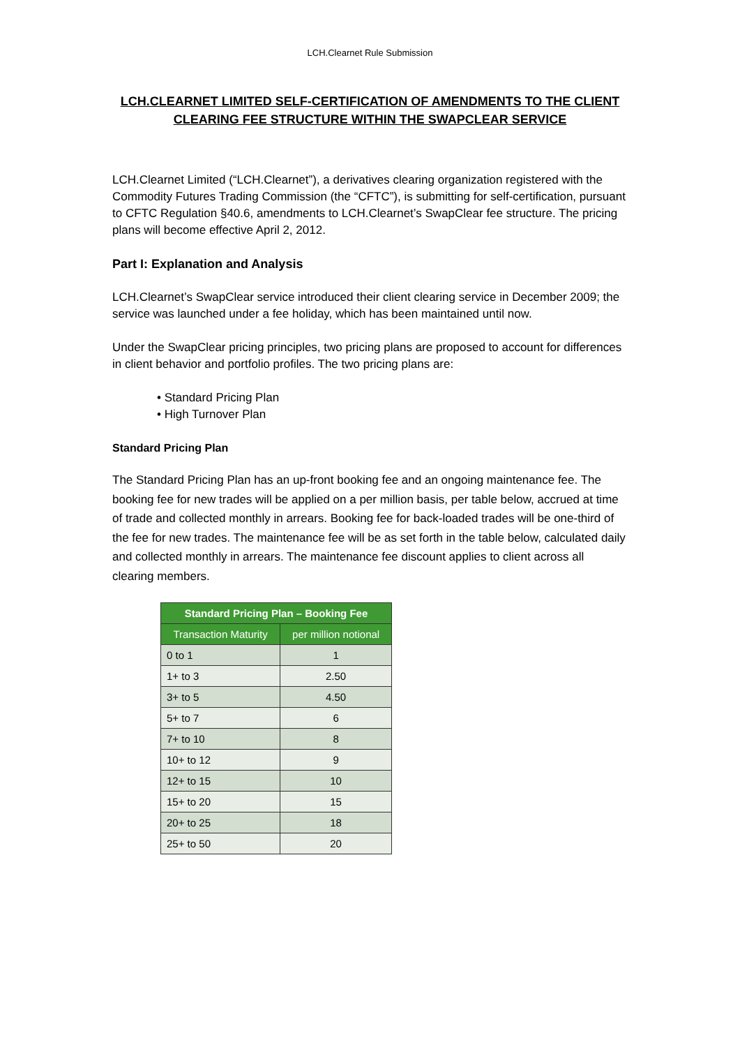LCH.Clearnet Rule Submission
LCH.CLEARNET LIMITED SELF-CERTIFICATION OF AMENDMENTS TO THE CLIENT CLEARING FEE STRUCTURE WITHIN THE SWAPCLEAR SERVICE
LCH.Clearnet Limited (“LCH.Clearnet”), a derivatives clearing organization registered with the Commodity Futures Trading Commission (the “CFTC”), is submitting for self-certification, pursuant to CFTC Regulation §40.6, amendments to LCH.Clearnet’s SwapClear fee structure. The pricing plans will become effective April 2, 2012.
Part I: Explanation and Analysis
LCH.Clearnet’s SwapClear service introduced their client clearing service in December 2009; the service was launched under a fee holiday, which has been maintained until now.
Under the SwapClear pricing principles, two pricing plans are proposed to account for differences in client behavior and portfolio profiles. The two pricing plans are:
• Standard Pricing Plan
• High Turnover Plan
Standard Pricing Plan
The Standard Pricing Plan has an up-front booking fee and an ongoing maintenance fee. The booking fee for new trades will be applied on a per million basis, per table below, accrued at time of trade and collected monthly in arrears. Booking fee for back-loaded trades will be one-third of the fee for new trades. The maintenance fee will be as set forth in the table below, calculated daily and collected monthly in arrears. The maintenance fee discount applies to client across all clearing members.
| Standard Pricing Plan – Booking Fee | |
| --- | --- |
| Transaction Maturity | per million notional |
| 0 to 1 | 1 |
| 1+ to 3 | 2.50 |
| 3+ to 5 | 4.50 |
| 5+ to 7 | 6 |
| 7+ to 10 | 8 |
| 10+ to 12 | 9 |
| 12+ to 15 | 10 |
| 15+ to 20 | 15 |
| 20+ to 25 | 18 |
| 25+ to 50 | 20 |